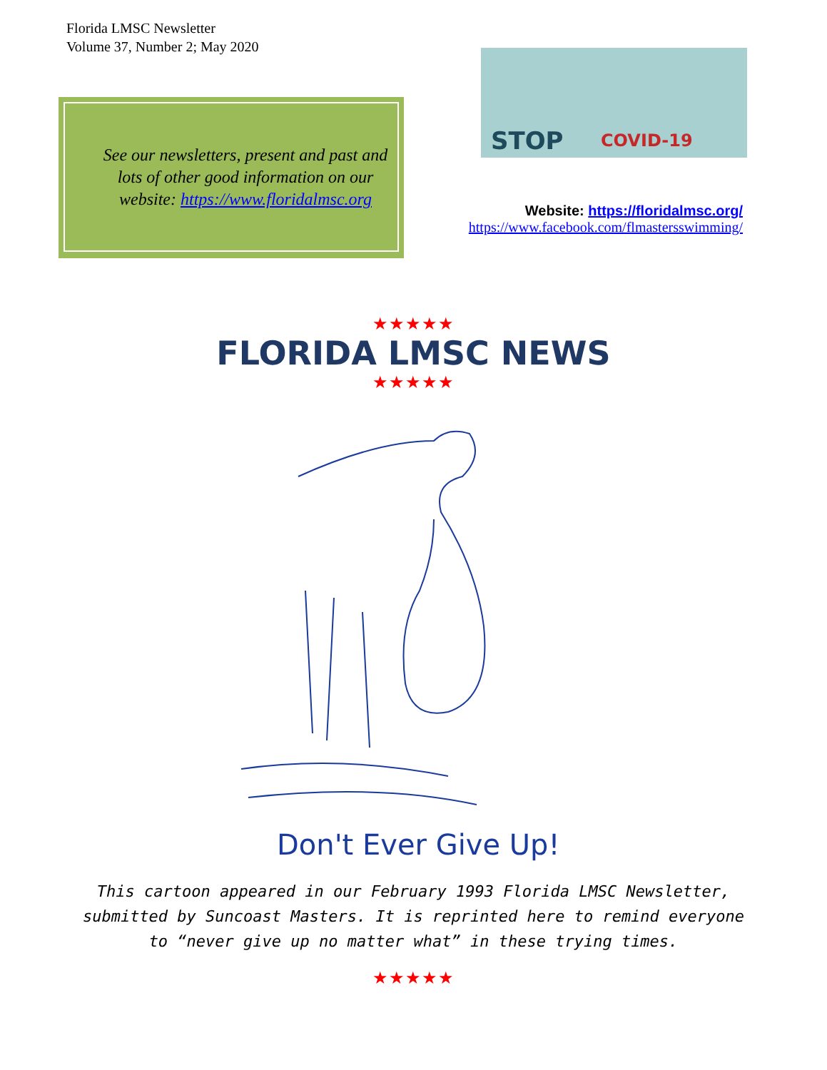Florida LMSC Newsletter
Volume 37, Number 2; May 2020
See our newsletters, present and past and lots of other good information on our website: https://www.floridalmsc.org
STOP COVID-19
Website: https://floridalmsc.org/
https://www.facebook.com/flmastersswimming/
★★★★★
FLORIDA LMSC NEWS
★★★★★
Don't Ever Give Up!
This cartoon appeared in our February 1993 Florida LMSC Newsletter, submitted by Suncoast Masters. It is reprinted here to remind everyone to “never give up no matter what” in these trying times.
★★★★★